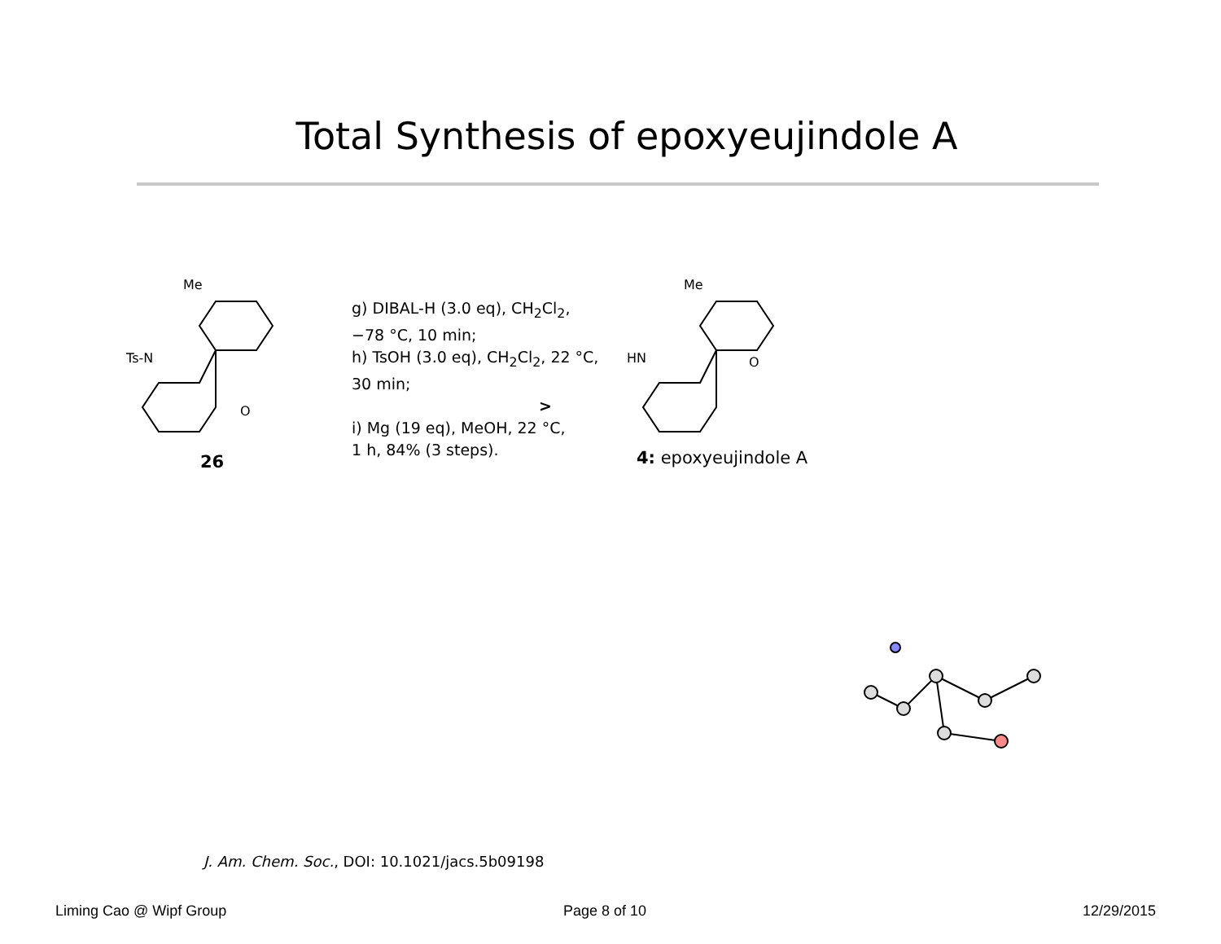Total Synthesis of epoxyeujindole A
Me
Ts-N
O
Me
HN
O
26
g) DIBAL-H (3.0 eq), CH<sub>2</sub>Cl<sub>2</sub>,
−78 °C, 10 min;
h) TsOH (3.0 eq), CH<sub>2</sub>Cl<sub>2</sub>, 22 °C,
30 min;
>
i) Mg (19 eq), MeOH, 22 °C,
1 h, 84% (3 steps).
4: epoxyeujindole A
J. Am. Chem. Soc., DOI: 10.1021/jacs.5b09198
Liming Cao @ Wipf Group Page 8 of 10 12/29/2015